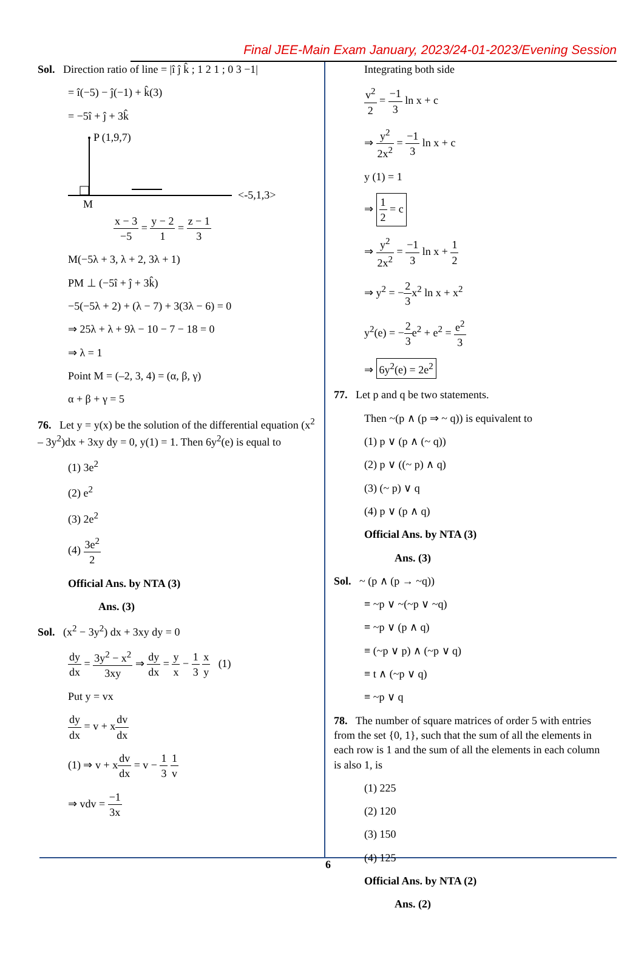Final JEE-Main Exam January, 2023/24-01-2023/Evening Session
Sol. Direction ratio of line = |î ĵ k̂ ; 1 2 1 ; 0 3 −1|
= î(−5) − ĵ(−1) + k̂(3)
= −5î + ĵ + 3k̂
P (1,9,7)
M
<-5,1,3>
x − 3 −5 = y − 2 1 = z − 1 3
M(−5λ + 3, λ + 2, 3λ + 1)
PM ⊥ (−5î + ĵ + 3k̂)
−5(−5λ + 2) + (λ − 7) + 3(3λ − 6) = 0
⇒ 25λ + λ + 9λ − 10 − 7 − 18 = 0
⇒ λ = 1
Point M = (–2, 3, 4) = (α, β, γ)
α + β + γ = 5
76. Let y = y(x) be the solution of the differential equation (x<sup>2</sup> – 3y<sup>2</sup>)dx + 3xy dy = 0, y(1) = 1. Then 6y<sup>2</sup>(e) is equal to
(1) 3e<sup>2</sup>
(2) e<sup>2</sup>
(3) 2e<sup>2</sup>
(4) 3e<sup>2</sup> 2
Official Ans. by NTA (3)
Ans. (3)
Sol. (x<sup>2</sup> − 3y<sup>2</sup>) dx + 3xy dy = 0
dy dx = 3y<sup>2</sup> − x<sup>2</sup> 3xy ⇒ dy dx = y x − 1 3 x y (1)
Put y = vx
dy dx = v + xdv dx
(1) ⇒ v + xdv dx = v − 1 3 1 v
⇒ vdv = −1 3x
Integrating both side
v<sup>2</sup> 2 = −1 3 ln x + c
⇒ y<sup>2</sup> 2x<sup>2</sup> = −1 3 ln x + c
y (1) = 1
⇒ 1 2 = c
⇒ y<sup>2</sup> 2x<sup>2</sup> = −1 3 ln x + 1 2
⇒ y<sup>2</sup> = −2 3x<sup>2</sup> ln x + x<sup>2</sup>
y<sup>2</sup>(e) = −2 3e<sup>2</sup> + e<sup>2</sup> = e<sup>2</sup> 3
⇒ 6y<sup>2</sup>(e) = 2e<sup>2</sup>
77. Let p and q be two statements.
Then ~(p ∧ (p ⇒ ~ q)) is equivalent to
(1) p ∨ (p ∧ (~ q))
(2) p ∨ ((~ p) ∧ q)
(3) (~ p) ∨ q
(4) p ∨ (p ∧ q)
Official Ans. by NTA (3)
Ans. (3)
Sol. ~ (p ∧ (p → ~q))
≡ ~p ∨ ~(~p ∨ ~q)
≡ ~p ∨ (p ∧ q)
≡ (~p ∨ p) ∧ (~p ∨ q)
≡ t ∧ (~p ∨ q)
≡ ~p ∨ q
78. The number of square matrices of order 5 with entries from the set {0, 1}, such that the sum of all the elements in each row is 1 and the sum of all the elements in each column is also 1, is
(1) 225
(2) 120
(3) 150
(4) 125
Official Ans. by NTA (2)
Ans. (2)
6